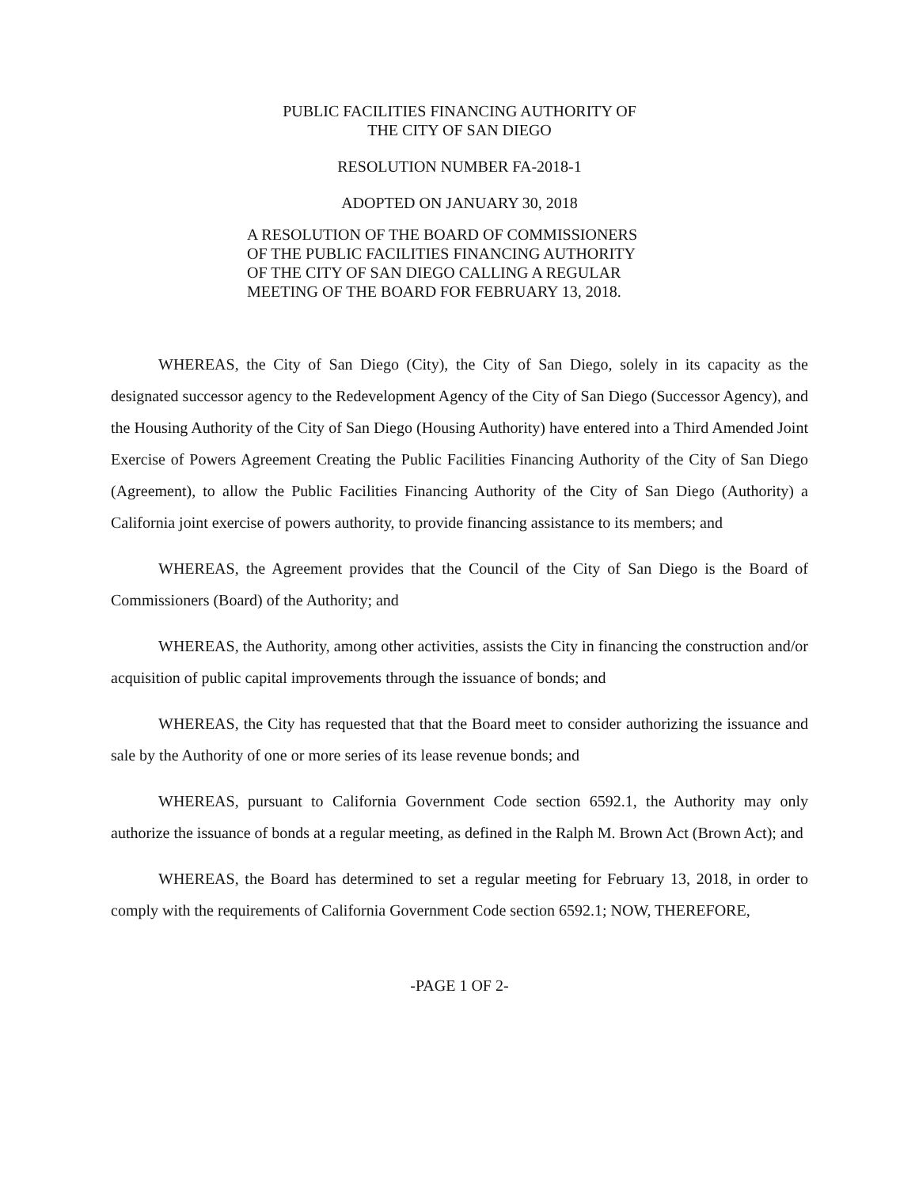PUBLIC FACILITIES FINANCING AUTHORITY OF
THE CITY OF SAN DIEGO
RESOLUTION NUMBER FA-2018-1
ADOPTED ON JANUARY 30, 2018
A RESOLUTION OF THE BOARD OF COMMISSIONERS OF THE PUBLIC FACILITIES FINANCING AUTHORITY OF THE CITY OF SAN DIEGO CALLING A REGULAR MEETING OF THE BOARD FOR FEBRUARY 13, 2018.
WHEREAS, the City of San Diego (City), the City of San Diego, solely in its capacity as the designated successor agency to the Redevelopment Agency of the City of San Diego (Successor Agency), and the Housing Authority of the City of San Diego (Housing Authority) have entered into a Third Amended Joint Exercise of Powers Agreement Creating the Public Facilities Financing Authority of the City of San Diego (Agreement), to allow the Public Facilities Financing Authority of the City of San Diego (Authority) a California joint exercise of powers authority, to provide financing assistance to its members; and
WHEREAS, the Agreement provides that the Council of the City of San Diego is the Board of Commissioners (Board) of the Authority; and
WHEREAS, the Authority, among other activities, assists the City in financing the construction and/or acquisition of public capital improvements through the issuance of bonds; and
WHEREAS, the City has requested that that the Board meet to consider authorizing the issuance and sale by the Authority of one or more series of its lease revenue bonds; and
WHEREAS, pursuant to California Government Code section 6592.1, the Authority may only authorize the issuance of bonds at a regular meeting, as defined in the Ralph M. Brown Act (Brown Act); and
WHEREAS, the Board has determined to set a regular meeting for February 13, 2018, in order to comply with the requirements of California Government Code section 6592.1; NOW, THEREFORE,
-PAGE 1 OF 2-